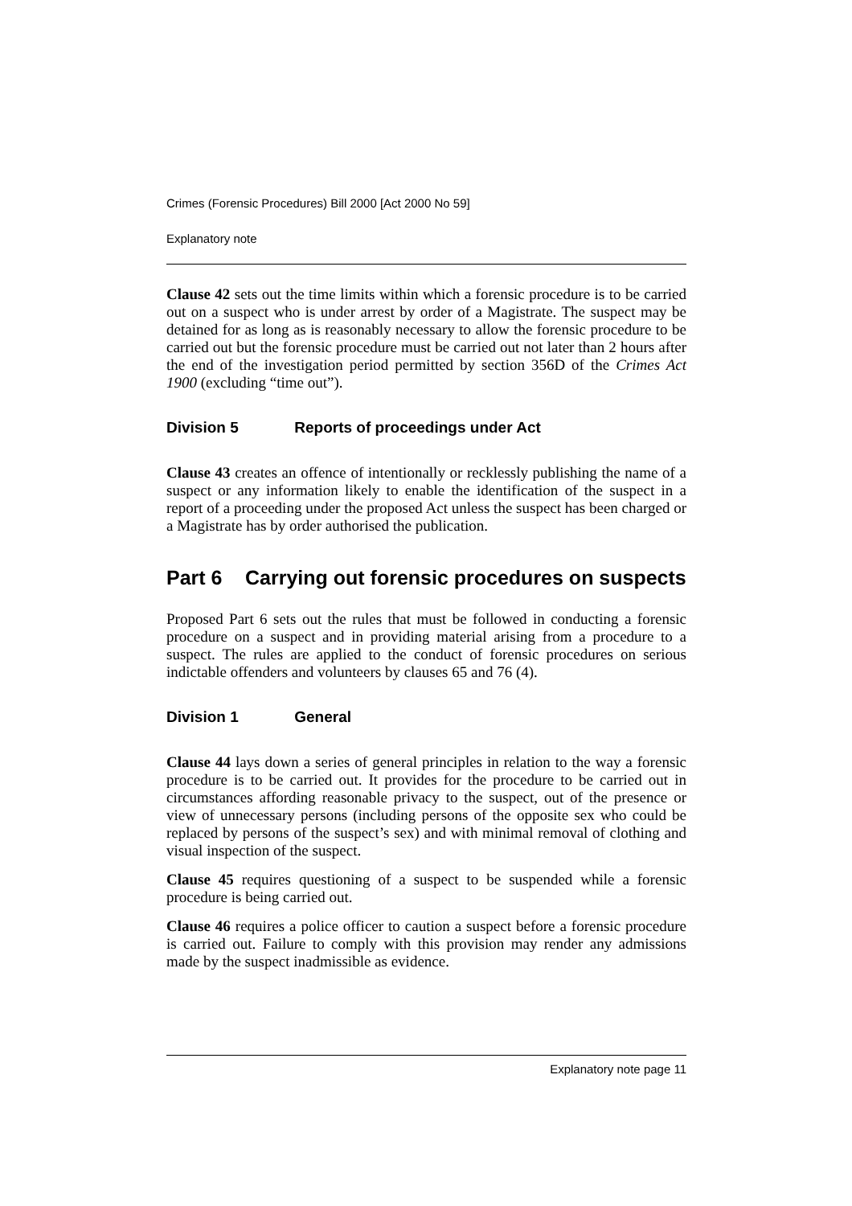Crimes (Forensic Procedures) Bill 2000 [Act 2000 No 59]
Explanatory note
Clause 42 sets out the time limits within which a forensic procedure is to be carried out on a suspect who is under arrest by order of a Magistrate. The suspect may be detained for as long as is reasonably necessary to allow the forensic procedure to be carried out but the forensic procedure must be carried out not later than 2 hours after the end of the investigation period permitted by section 356D of the Crimes Act 1900 (excluding “time out”).
Division 5 Reports of proceedings under Act
Clause 43 creates an offence of intentionally or recklessly publishing the name of a suspect or any information likely to enable the identification of the suspect in a report of a proceeding under the proposed Act unless the suspect has been charged or a Magistrate has by order authorised the publication.
Part 6 Carrying out forensic procedures on suspects
Proposed Part 6 sets out the rules that must be followed in conducting a forensic procedure on a suspect and in providing material arising from a procedure to a suspect. The rules are applied to the conduct of forensic procedures on serious indictable offenders and volunteers by clauses 65 and 76 (4).
Division 1 General
Clause 44 lays down a series of general principles in relation to the way a forensic procedure is to be carried out. It provides for the procedure to be carried out in circumstances affording reasonable privacy to the suspect, out of the presence or view of unnecessary persons (including persons of the opposite sex who could be replaced by persons of the suspect’s sex) and with minimal removal of clothing and visual inspection of the suspect.
Clause 45 requires questioning of a suspect to be suspended while a forensic procedure is being carried out.
Clause 46 requires a police officer to caution a suspect before a forensic procedure is carried out. Failure to comply with this provision may render any admissions made by the suspect inadmissible as evidence.
Explanatory note page 11